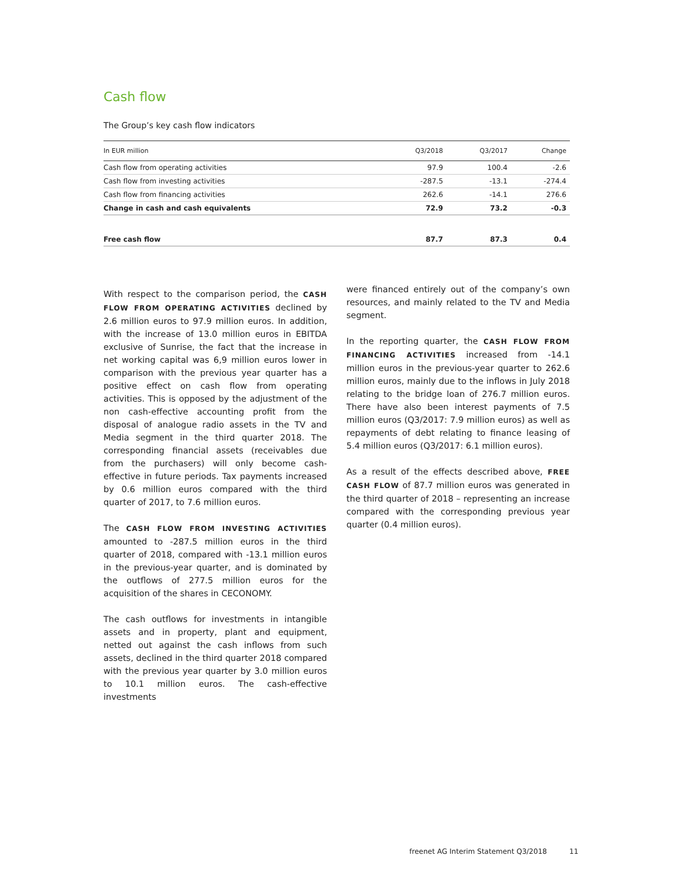Cash flow
The Group’s key cash flow indicators
| In EUR million | Q3/2018 | Q3/2017 | Change |
| --- | --- | --- | --- |
| Cash flow from operating activities | 97.9 | 100.4 | -2.6 |
| Cash flow from investing activities | -287.5 | -13.1 | -274.4 |
| Cash flow from financing activities | 262.6 | -14.1 | 276.6 |
| Change in cash and cash equivalents | 72.9 | 73.2 | -0.3 |
| Free cash flow | 87.7 | 87.3 | 0.4 |
With respect to the comparison period, the CASH FLOW FROM OPERATING ACTIVITIES declined by 2.6 million euros to 97.9 million euros. In addition, with the increase of 13.0 million euros in EBITDA exclusive of Sunrise, the fact that the increase in net working capital was 6,9 million euros lower in comparison with the previous year quarter has a positive effect on cash flow from operating activities. This is opposed by the adjustment of the non cash-effective accounting profit from the disposal of analogue radio assets in the TV and Media segment in the third quarter 2018. The corresponding financial assets (receivables due from the purchasers) will only become cash-effective in future periods. Tax payments increased by 0.6 million euros compared with the third quarter of 2017, to 7.6 million euros.
The CASH FLOW FROM INVESTING ACTIVITIES amounted to -287.5 million euros in the third quarter of 2018, compared with -13.1 million euros in the previous-year quarter, and is dominated by the outflows of 277.5 million euros for the acquisition of the shares in CECONOMY.
The cash outflows for investments in intangible assets and in property, plant and equipment, netted out against the cash inflows from such assets, declined in the third quarter 2018 compared with the previous year quarter by 3.0 million euros to 10.1 million euros. The cash-effective investments
were financed entirely out of the company’s own resources, and mainly related to the TV and Media segment.
In the reporting quarter, the CASH FLOW FROM FINANCING ACTIVITIES increased from -14.1 million euros in the previous-year quarter to 262.6 million euros, mainly due to the inflows in July 2018 relating to the bridge loan of 276.7 million euros. There have also been interest payments of 7.5 million euros (Q3/2017: 7.9 million euros) as well as repayments of debt relating to finance leasing of 5.4 million euros (Q3/2017: 6.1 million euros).
As a result of the effects described above, FREE CASH FLOW of 87.7 million euros was generated in the third quarter of 2018 – representing an increase compared with the corresponding previous year quarter (0.4 million euros).
freenet AG Interim Statement Q3/2018 11